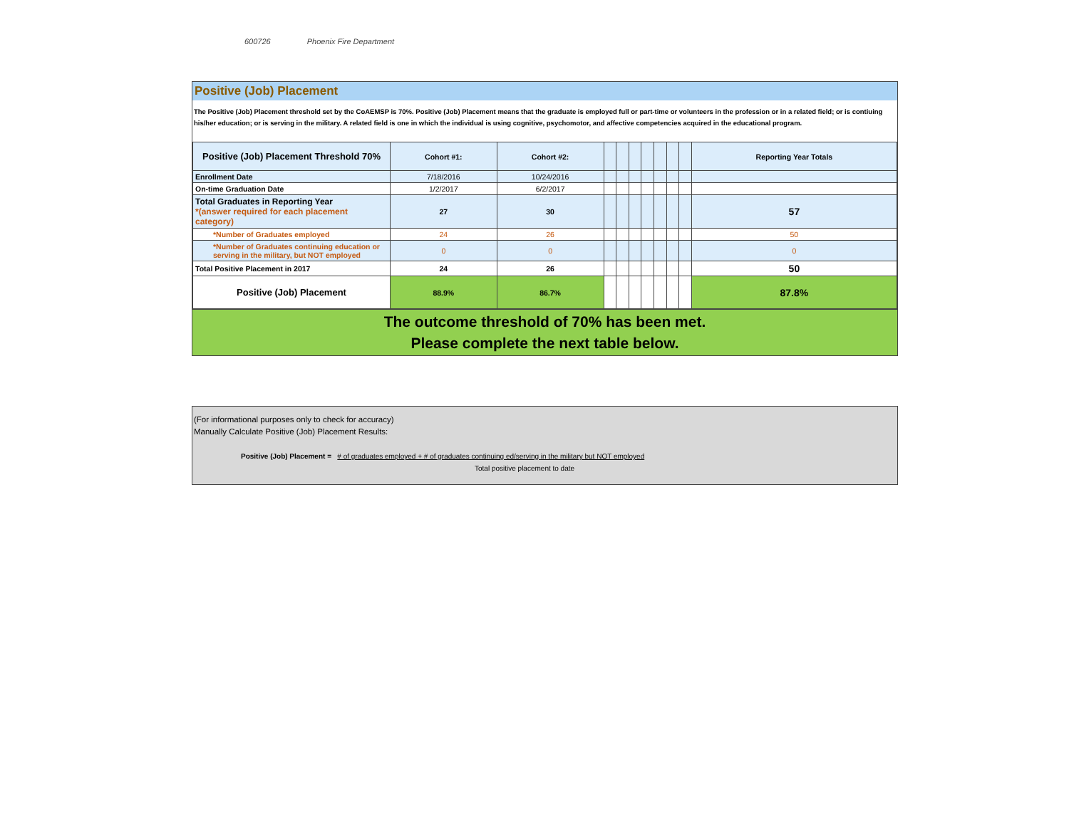600726 Phoenix Fire Department
Positive (Job) Placement
The Positive (Job) Placement threshold set by the CoAEMSP is 70%. Positive (Job) Placement means that the graduate is employed full or part-time or volunteers in the profession or in a related field; or is contiuing his/her education; or is serving in the military. A related field is one in which the individual is using cognitive, psychomotor, and affective competencies acquired in the educational program.
| Positive (Job) Placement Threshold 70% | Cohort #1: | Cohort #2: | | | | | | | | Reporting Year Totals |
| --- | --- | --- | --- | --- | --- | --- | --- | --- | --- | --- |
| Enrollment Date | 7/18/2016 | 10/24/2016 | | | | | | | | |
| On-time Graduation Date | 1/2/2017 | 6/2/2017 | | | | | | | | |
| Total Graduates in Reporting Year *(answer required for each placement category) | 27 | 30 | | | | | | | | 57 |
| *Number of Graduates employed | 24 | 26 | | | | | | | | 50 |
| *Number of Graduates continuing education or serving in the military, but NOT employed | 0 | 0 | | | | | | | | 0 |
| Total Positive Placement in 2017 | 24 | 26 | | | | | | | | 50 |
| Positive (Job) Placement | 88.9% | 86.7% | | | | | | | | 87.8% |
The outcome threshold of 70% has been met.
Please complete the next table below.
(For informational purposes only to check for accuracy)
Manually Calculate Positive (Job) Placement Results:
Positive (Job) Placement = # of graduates employed + # of graduates continuing ed/serving in the military but NOT employed
Total positive placement to date